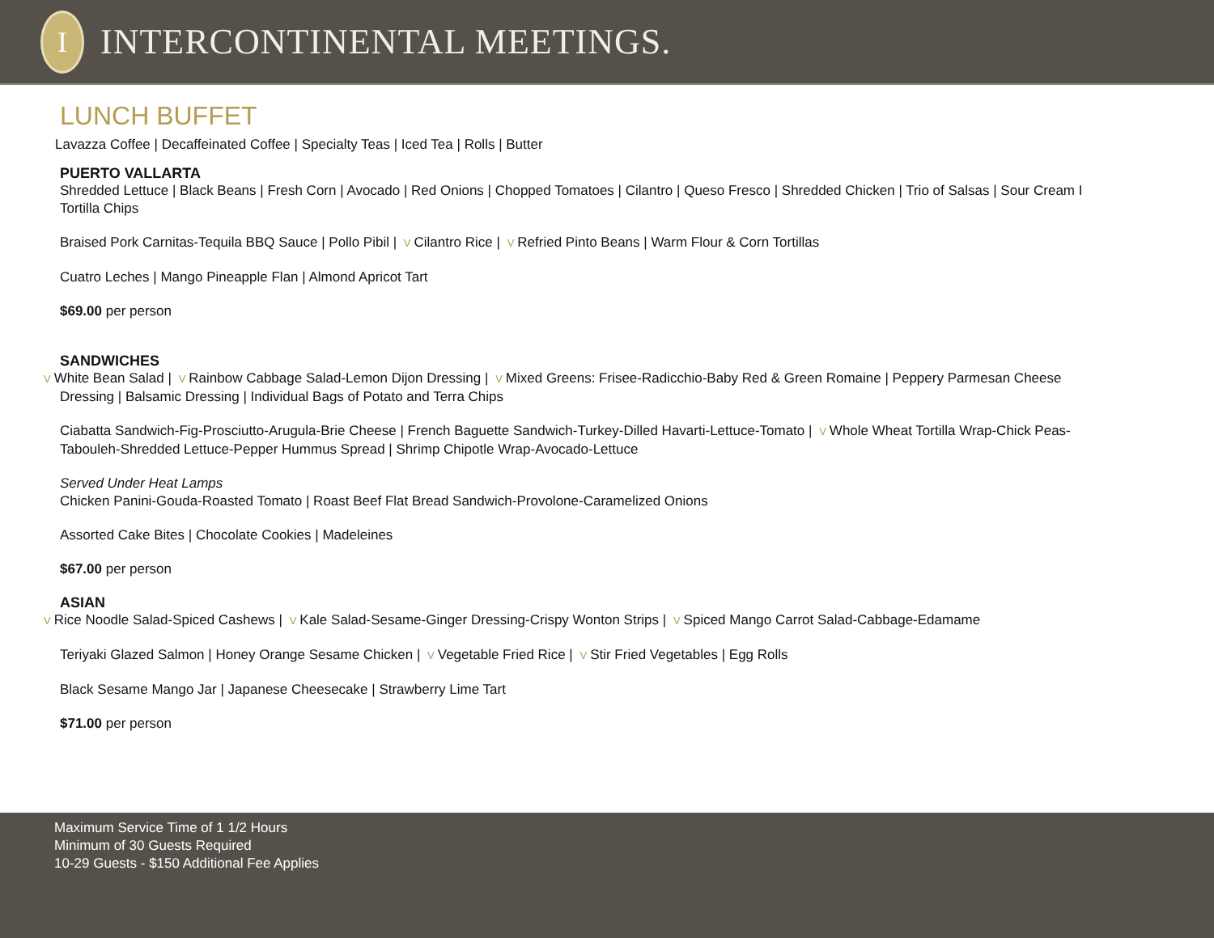I
INTERCONTINENTAL MEETINGS.
LUNCH BUFFET
Lavazza Coffee | Decaffeinated Coffee | Specialty Teas | Iced Tea | Rolls | Butter
PUERTO VALLARTA
Shredded Lettuce | Black Beans | Fresh Corn | Avocado | Red Onions | Chopped Tomatoes | Cilantro | Queso Fresco | Shredded Chicken | Trio of Salsas | Sour Cream I Tortilla Chips
Braised Pork Carnitas-Tequila BBQ Sauce | Pollo Pibil | V Cilantro Rice | V Refried Pinto Beans | Warm Flour & Corn Tortillas
Cuatro Leches | Mango Pineapple Flan | Almond Apricot Tart
$69.00 per person
SANDWICHES
V White Bean Salad | V Rainbow Cabbage Salad-Lemon Dijon Dressing | V Mixed Greens: Frisee-Radicchio-Baby Red & Green Romaine | Peppery Parmesan Cheese Dressing | Balsamic Dressing | Individual Bags of Potato and Terra Chips
Ciabatta Sandwich-Fig-Prosciutto-Arugula-Brie Cheese | French Baguette Sandwich-Turkey-Dilled Havarti-Lettuce-Tomato | V Whole Wheat Tortilla Wrap-Chick Peas-Tabouleh-Shredded Lettuce-Pepper Hummus Spread | Shrimp Chipotle Wrap-Avocado-Lettuce
Served Under Heat Lamps
Chicken Panini-Gouda-Roasted Tomato | Roast Beef Flat Bread Sandwich-Provolone-Caramelized Onions
Assorted Cake Bites | Chocolate Cookies | Madeleines
$67.00 per person
ASIAN
V Rice Noodle Salad-Spiced Cashews | V Kale Salad-Sesame-Ginger Dressing-Crispy Wonton Strips | V Spiced Mango Carrot Salad-Cabbage-Edamame
Teriyaki Glazed Salmon | Honey Orange Sesame Chicken | V Vegetable Fried Rice | V Stir Fried Vegetables | Egg Rolls
Black Sesame Mango Jar | Japanese Cheesecake | Strawberry Lime Tart
$71.00 per person
Maximum Service Time of 1 1/2 Hours
Minimum of 30 Guests Required
10-29 Guests - $150 Additional Fee Applies